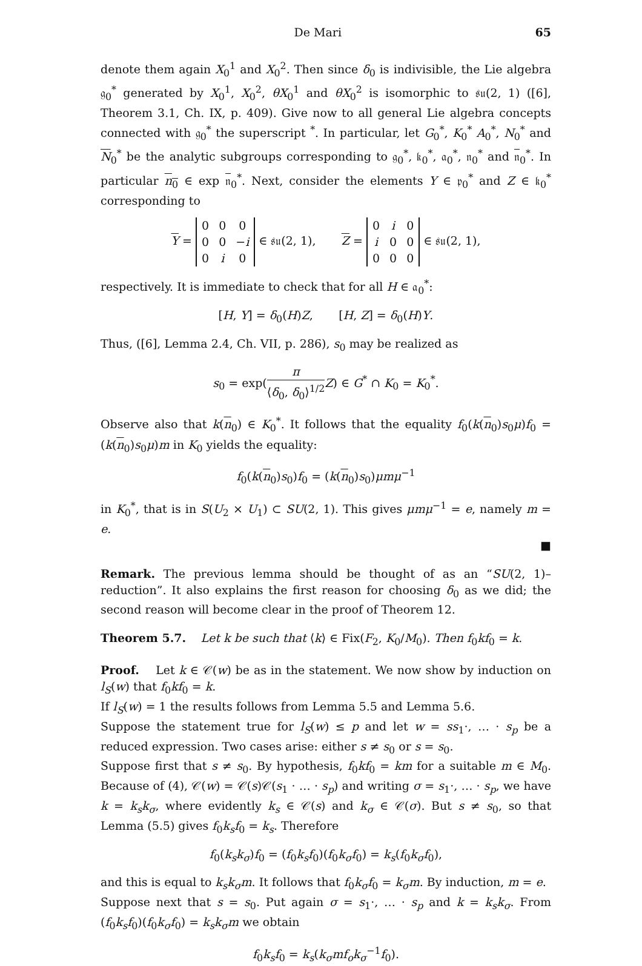De Mari 65
denote them again X<sub>0</sub><sup>1</sup> and X<sub>0</sub><sup>2</sup>. Then since δ<sub>0</sub> is indivisible, the Lie algebra 𝔤<sub>0</sub><sup>*</sup> generated by X<sub>0</sub><sup>1</sup>, X<sub>0</sub><sup>2</sup>, θX<sub>0</sub><sup>1</sup> and θX<sub>0</sub><sup>2</sup> is isomorphic to 𝔰𝔲(2, 1) ([6], Theorem 3.1, Ch. IX, p. 409). Give now to all general Lie algebra concepts connected with 𝔤<sub>0</sub><sup>*</sup> the superscript <sup>*</sup>. In particular, let G<sub>0</sub><sup>*</sup>, K<sub>0</sub><sup>*</sup> A<sub>0</sub><sup>*</sup>, N<sub>0</sub><sup>*</sup> and N<sub>0</sub><sup>*</sup> be the analytic subgroups corresponding to 𝔤<sub>0</sub><sup>*</sup>, 𝔨<sub>0</sub><sup>*</sup>, 𝔞<sub>0</sub><sup>*</sup>, 𝔫<sub>0</sub><sup>*</sup> and 𝔫<sub>0</sub><sup>*</sup>. In particular n<sub>0</sub> ∈ exp 𝔫<sub>0</sub><sup>*</sup>. Next, consider the elements Y ∈ 𝔭<sub>0</sub><sup>*</sup> and Z ∈ 𝔨<sub>0</sub><sup>*</sup> corresponding to
Y =
| 0 | 0 | 0 |
| 0 | 0 | − i |
| 0 | i | 0 |
∈ 𝔰𝔲(2, 1), Z =
| 0 | i | 0 |
| i | 0 | 0 |
| 0 | 0 | 0 |
∈ 𝔰𝔲(2, 1),
respectively. It is immediate to check that for all H ∈ 𝔞<sub>0</sub><sup>*</sup>:
[H, Y] = δ<sub>0</sub>(H)Z, [H, Z] = δ<sub>0</sub>(H)Y.
Thus, ([6], Lemma 2.4, Ch. VII, p. 286), s<sub>0</sub> may be realized as
s<sub>0</sub> = exp(π ⟨δ<sub>0</sub>, δ<sub>0</sub>⟩<sup>1/2</sup> Z) ∈ G<sup>*</sup> ∩ K<sub>0</sub> = K<sub>0</sub><sup>*</sup>.
Observe also that k(n<sub>0</sub>) ∈ K<sub>0</sub><sup>*</sup>. It follows that the equality f<sub>0</sub>(k(n<sub>0</sub>)s<sub>0</sub>μ)f<sub>0</sub> = (k(n<sub>0</sub>)s<sub>0</sub>μ)m in K<sub>0</sub> yields the equality:
f<sub>0</sub>(k(n<sub>0</sub>)s<sub>0</sub>)f<sub>0</sub> = (k(n<sub>0</sub>)s<sub>0</sub>)μmμ<sup>−1</sup>
in K<sub>0</sub><sup>*</sup>, that is in S(U<sub>2</sub> × U<sub>1</sub>) ⊂ SU(2, 1). This gives μmμ<sup>−1</sup> = e, namely m = e.
■
Remark. The previous lemma should be thought of as an “SU(2, 1)–reduction”. It also explains the first reason for choosing δ<sub>0</sub> as we did; the second reason will become clear in the proof of Theorem 12.
Theorem 5.7. Let k be such that ⟨k⟩ ∈ Fix(F<sub>2</sub>, K<sub>0</sub>/M<sub>0</sub>). Then f<sub>0</sub>kf<sub>0</sub> = k.
Proof. Let k ∈ 𝒞(w) be as in the statement. We now show by induction on l<sub>S</sub>(w) that f<sub>0</sub>kf<sub>0</sub> = k.
If l<sub>S</sub>(w) = 1 the results follows from Lemma 5.5 and Lemma 5.6.
Suppose the statement true for l<sub>S</sub>(w) ≤ p and let w = ss<sub>1</sub>·, … · s<sub>p</sub> be a reduced expression. Two cases arise: either s ≠ s<sub>0</sub> or s = s<sub>0</sub>.
Suppose first that s ≠ s<sub>0</sub>. By hypothesis, f<sub>0</sub>kf<sub>0</sub> = km for a suitable m ∈ M<sub>0</sub>. Because of (4), 𝒞(w) = 𝒞(s)𝒞(s<sub>1</sub> · … · s<sub>p</sub>) and writing σ = s<sub>1</sub>·, … · s<sub>p</sub>, we have k = k<sub>s</sub>k<sub>σ</sub>, where evidently k<sub>s</sub> ∈ 𝒞(s) and k<sub>σ</sub> ∈ 𝒞(σ). But s ≠ s<sub>0</sub>, so that Lemma (5.5) gives f<sub>0</sub>k<sub>s</sub>f<sub>0</sub> = k<sub>s</sub>. Therefore
f<sub>0</sub>(k<sub>s</sub>k<sub>σ</sub>)f<sub>0</sub> = (f<sub>0</sub>k<sub>s</sub>f<sub>0</sub>)(f<sub>0</sub>k<sub>σ</sub>f<sub>0</sub>) = k<sub>s</sub>(f<sub>0</sub>k<sub>σ</sub>f<sub>0</sub>),
and this is equal to k<sub>s</sub>k<sub>σ</sub>m. It follows that f<sub>0</sub>k<sub>σ</sub>f<sub>0</sub> = k<sub>σ</sub>m. By induction, m = e.
Suppose next that s = s<sub>0</sub>. Put again σ = s<sub>1</sub>·, … · s<sub>p</sub> and k = k<sub>s</sub>k<sub>σ</sub>. From (f<sub>0</sub>k<sub>s</sub>f<sub>0</sub>)(f<sub>0</sub>k<sub>σ</sub>f<sub>0</sub>) = k<sub>s</sub>k<sub>σ</sub>m we obtain
f<sub>0</sub>k<sub>s</sub>f<sub>0</sub> = k<sub>s</sub>(k<sub>σ</sub>mf<sub>o</sub>k<sub>σ</sub><sup>−1</sup>f<sub>0</sub>).